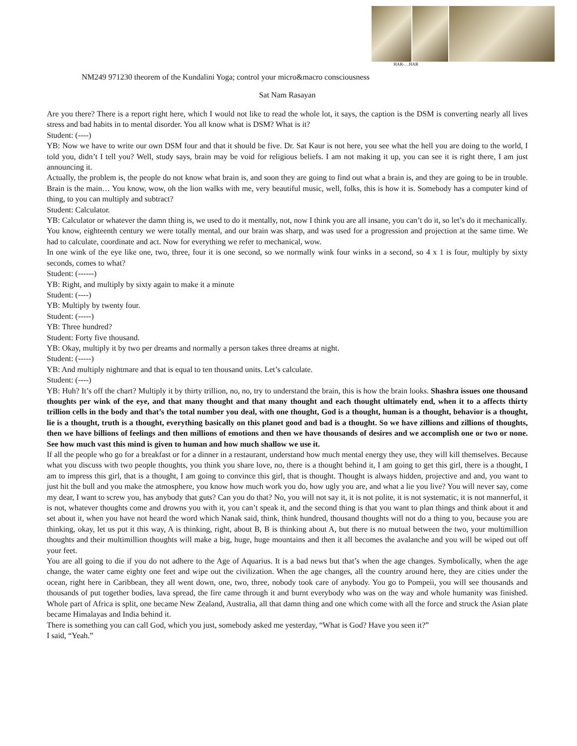HAR-…HAR
NM249 971230 theorem of the Kundalini Yoga; control your micro&macro consciousness
Sat Nam Rasayan
Are you there? There is a report right here, which I would not like to read the whole lot, it says, the caption is the DSM is converting nearly all lives stress and bad habits in to mental disorder. You all know what is DSM? What is it?
Student: (----)
YB: Now we have to write our own DSM four and that it should be five. Dr. Sat Kaur is not here, you see what the hell you are doing to the world, I told you, didn’t I tell you? Well, study says, brain may be void for religious beliefs. I am not making it up, you can see it is right there, I am just announcing it.
Actually, the problem is, the people do not know what brain is, and soon they are going to find out what a brain is, and they are going to be in trouble. Brain is the main… You know, wow, oh the lion walks with me, very beautiful music, well, folks, this is how it is. Somebody has a computer kind of thing, to you can multiply and subtract?
Student: Calculator.
YB: Calculator or whatever the damn thing is, we used to do it mentally, not, now I think you are all insane, you can’t do it, so let’s do it mechanically.
You know, eighteenth century we were totally mental, and our brain was sharp, and was used for a progression and projection at the same time. We had to calculate, coordinate and act. Now for everything we refer to mechanical, wow.
In one wink of the eye like one, two, three, four it is one second, so we normally wink four winks in a second, so 4 x 1 is four, multiply by sixty seconds, comes to what?
Student: (------)
YB: Right, and multiply by sixty again to make it a minute
Student: (----)
YB: Multiply by twenty four.
Student: (-----)
YB: Three hundred?
Student: Forty five thousand.
YB: Okay, multiply it by two per dreams and normally a person takes three dreams at night.
Student: (-----)
YB: And multiply nightmare and that is equal to ten thousand units. Let’s calculate.
Student: (----)
YB: Huh? It’s off the chart? Multiply it by thirty trillion, no, no, try to understand the brain, this is how the brain looks. Shashra issues one thousand thoughts per wink of the eye, and that many thought and that many thought and each thought ultimately end, when it to a affects thirty trillion cells in the body and that’s the total number you deal, with one thought, God is a thought, human is a thought, behavior is a thought, lie is a thought, truth is a thought, everything basically on this planet good and bad is a thought. So we have zillions and zillions of thoughts, then we have billions of feelings and then millions of emotions and then we have thousands of desires and we accomplish one or two or none. See how much vast this mind is given to human and how much shallow we use it.
If all the people who go for a breakfast or for a dinner in a restaurant, understand how much mental energy they use, they will kill themselves. Because what you discuss with two people thoughts, you think you share love, no, there is a thought behind it, I am going to get this girl, there is a thought, I am to impress this girl, that is a thought, I am going to convince this girl, that is thought. Thought is always hidden, projective and and, you want to just hit the bull and you make the atmosphere, you know how much work you do, how ugly you are, and what a lie you live? You will never say, come my dear, I want to screw you, has anybody that guts? Can you do that? No, you will not say it, it is not polite, it is not systematic, it is not mannerful, it is not, whatever thoughts come and drowns you with it, you can’t speak it, and the second thing is that you want to plan things and think about it and set about it, when you have not heard the word which Nanak said, think, think hundred, thousand thoughts will not do a thing to you, because you are thinking, okay, let us put it this way, A is thinking, right, about B, B is thinking about A, but there is no mutual between the two, your multimillion thoughts and their multimillion thoughts will make a big, huge, huge mountains and then it all becomes the avalanche and you will be wiped out off your feet.
You are all going to die if you do not adhere to the Age of Aquarius. It is a bad news but that’s when the age changes. Symbolically, when the age change, the water came eighty one feet and wipe out the civilization. When the age changes, all the country around here, they are cities under the ocean, right here in Caribbean, they all went down, one, two, three, nobody took care of anybody. You go to Pompeii, you will see thousands and thousands of put together bodies, lava spread, the fire came through it and burnt everybody who was on the way and whole humanity was finished. Whole part of Africa is split, one became New Zealand, Australia, all that damn thing and one which come with all the force and struck the Asian plate became Himalayas and India behind it.
There is something you can call God, which you just, somebody asked me yesterday, “What is God? Have you seen it?”
I said, “Yeah.”